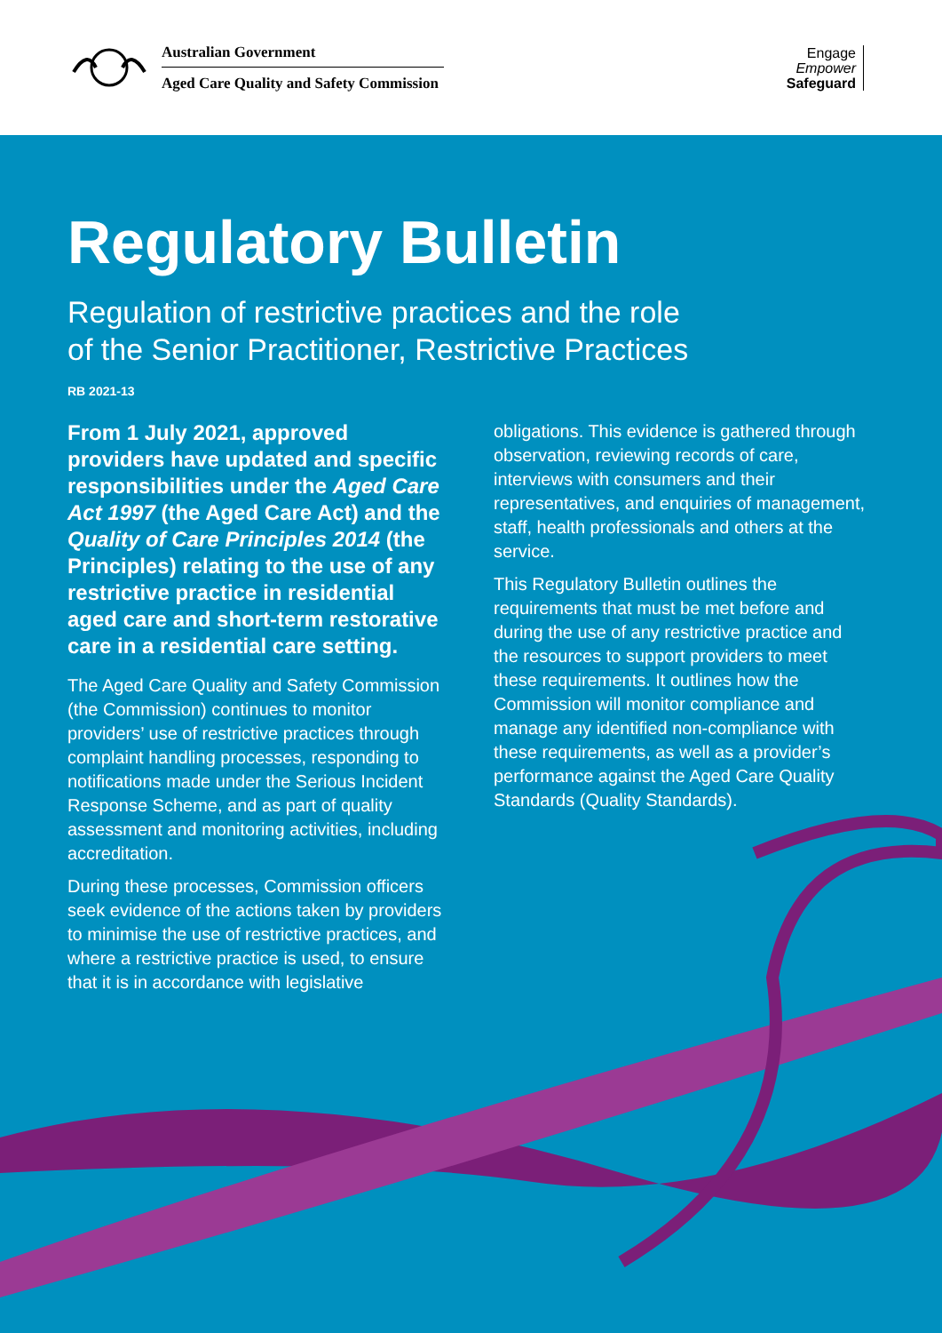Australian Government
Aged Care Quality and Safety Commission
Engage
Empower
Safeguard
Regulatory Bulletin
Regulation of restrictive practices and the role
of the Senior Practitioner, Restrictive Practices
RB 2021-13
From 1 July 2021, approved providers have updated and specific responsibilities under the Aged Care Act 1997 (the Aged Care Act) and the Quality of Care Principles 2014 (the Principles) relating to the use of any restrictive practice in residential aged care and short-term restorative care in a residential care setting.
The Aged Care Quality and Safety Commission (the Commission) continues to monitor providers’ use of restrictive practices through complaint handling processes, responding to notifications made under the Serious Incident Response Scheme, and as part of quality assessment and monitoring activities, including accreditation.
During these processes, Commission officers seek evidence of the actions taken by providers to minimise the use of restrictive practices, and where a restrictive practice is used, to ensure that it is in accordance with legislative
obligations. This evidence is gathered through observation, reviewing records of care, interviews with consumers and their representatives, and enquiries of management, staff, health professionals and others at the service.
This Regulatory Bulletin outlines the requirements that must be met before and during the use of any restrictive practice and the resources to support providers to meet these requirements. It outlines how the Commission will monitor compliance and manage any identified non-compliance with these requirements, as well as a provider’s performance against the Aged Care Quality Standards (Quality Standards).